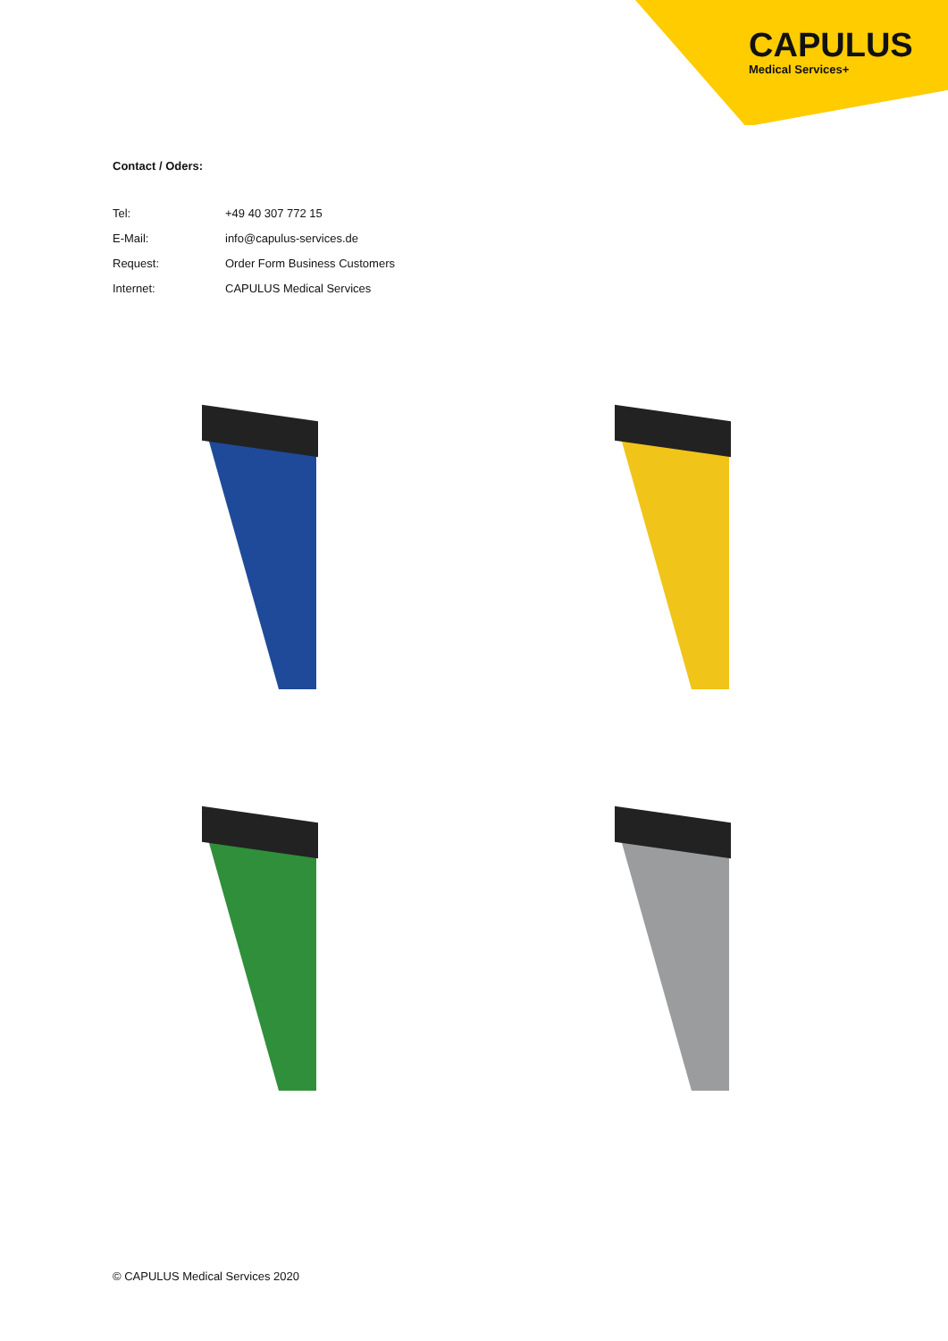CAPULUS
Medical Services+
Contact / Oders:
| Tel: | +49 40 307 772 15 |
| E-Mail: | info@capulus-services.de |
| Request: | Order Form Business Customers |
| Internet: | CAPULUS Medical Services |
© CAPULUS Medical Services 2020